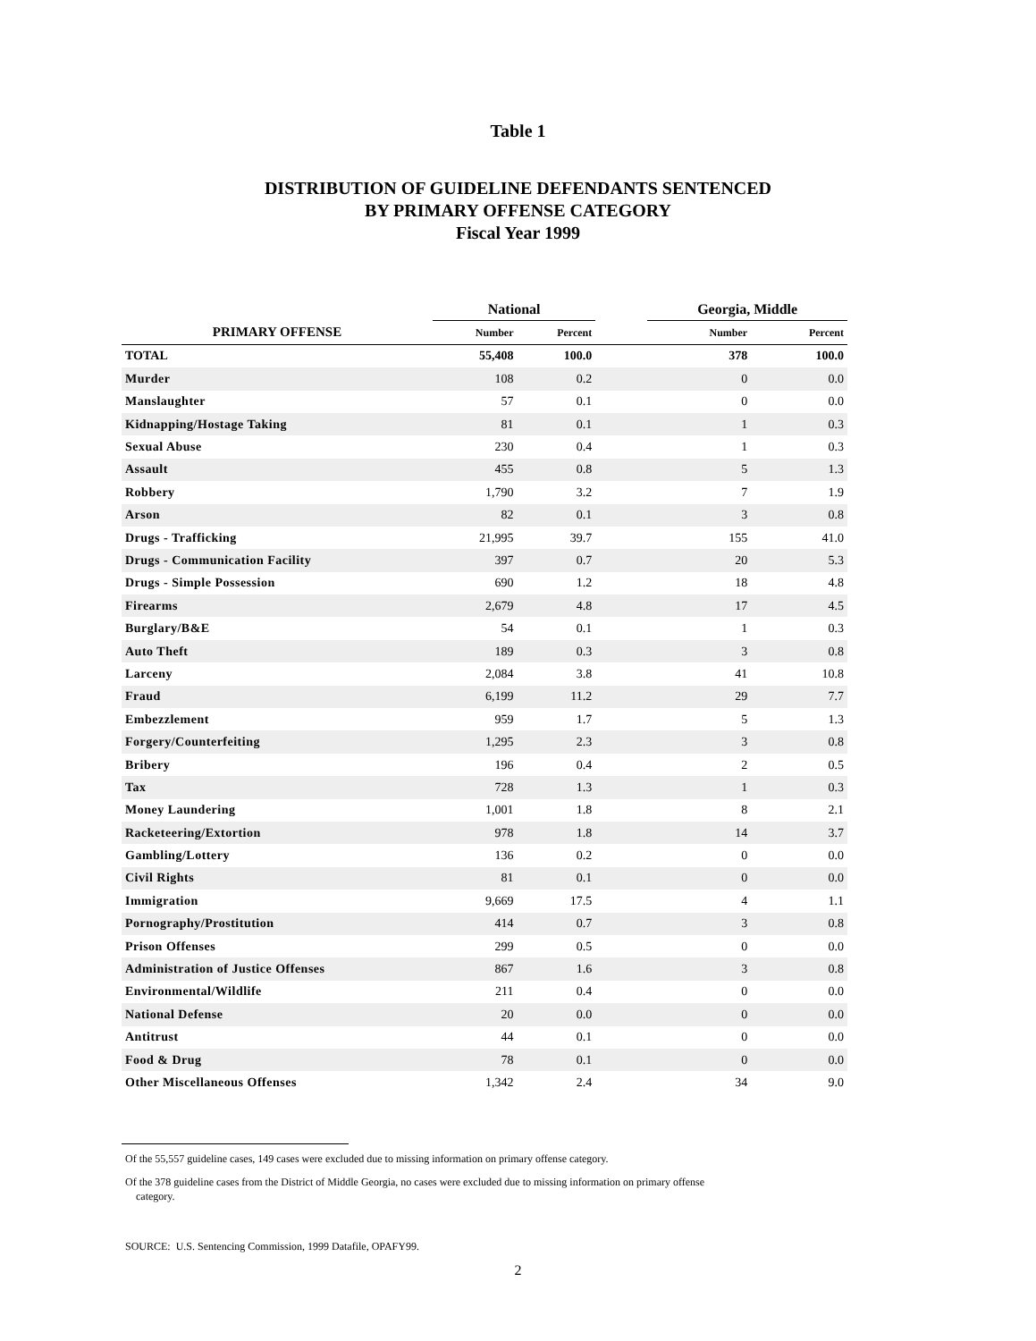Table 1
DISTRIBUTION OF GUIDELINE DEFENDANTS SENTENCED
BY PRIMARY OFFENSE CATEGORY
Fiscal Year 1999
| | National | | | Georgia, Middle | |
| --- | --- | --- | --- | --- | --- |
| PRIMARY OFFENSE | Number | Percent | | Number | Percent |
| TOTAL | 55,408 | 100.0 | | 378 | 100.0 |
| Murder | 108 | 0.2 | | 0 | 0.0 |
| Manslaughter | 57 | 0.1 | | 0 | 0.0 |
| Kidnapping/Hostage Taking | 81 | 0.1 | | 1 | 0.3 |
| Sexual Abuse | 230 | 0.4 | | 1 | 0.3 |
| Assault | 455 | 0.8 | | 5 | 1.3 |
| Robbery | 1,790 | 3.2 | | 7 | 1.9 |
| Arson | 82 | 0.1 | | 3 | 0.8 |
| Drugs - Trafficking | 21,995 | 39.7 | | 155 | 41.0 |
| Drugs - Communication Facility | 397 | 0.7 | | 20 | 5.3 |
| Drugs - Simple Possession | 690 | 1.2 | | 18 | 4.8 |
| Firearms | 2,679 | 4.8 | | 17 | 4.5 |
| Burglary/B&E | 54 | 0.1 | | 1 | 0.3 |
| Auto Theft | 189 | 0.3 | | 3 | 0.8 |
| Larceny | 2,084 | 3.8 | | 41 | 10.8 |
| Fraud | 6,199 | 11.2 | | 29 | 7.7 |
| Embezzlement | 959 | 1.7 | | 5 | 1.3 |
| Forgery/Counterfeiting | 1,295 | 2.3 | | 3 | 0.8 |
| Bribery | 196 | 0.4 | | 2 | 0.5 |
| Tax | 728 | 1.3 | | 1 | 0.3 |
| Money Laundering | 1,001 | 1.8 | | 8 | 2.1 |
| Racketeering/Extortion | 978 | 1.8 | | 14 | 3.7 |
| Gambling/Lottery | 136 | 0.2 | | 0 | 0.0 |
| Civil Rights | 81 | 0.1 | | 0 | 0.0 |
| Immigration | 9,669 | 17.5 | | 4 | 1.1 |
| Pornography/Prostitution | 414 | 0.7 | | 3 | 0.8 |
| Prison Offenses | 299 | 0.5 | | 0 | 0.0 |
| Administration of Justice Offenses | 867 | 1.6 | | 3 | 0.8 |
| Environmental/Wildlife | 211 | 0.4 | | 0 | 0.0 |
| National Defense | 20 | 0.0 | | 0 | 0.0 |
| Antitrust | 44 | 0.1 | | 0 | 0.0 |
| Food & Drug | 78 | 0.1 | | 0 | 0.0 |
| Other Miscellaneous Offenses | 1,342 | 2.4 | | 34 | 9.0 |
Of the 55,557 guideline cases, 149 cases were excluded due to missing information on primary offense category.
Of the 378 guideline cases from the District of Middle Georgia, no cases were excluded due to missing information on primary offense
category.
SOURCE: U.S. Sentencing Commission, 1999 Datafile, OPAFY99.
2